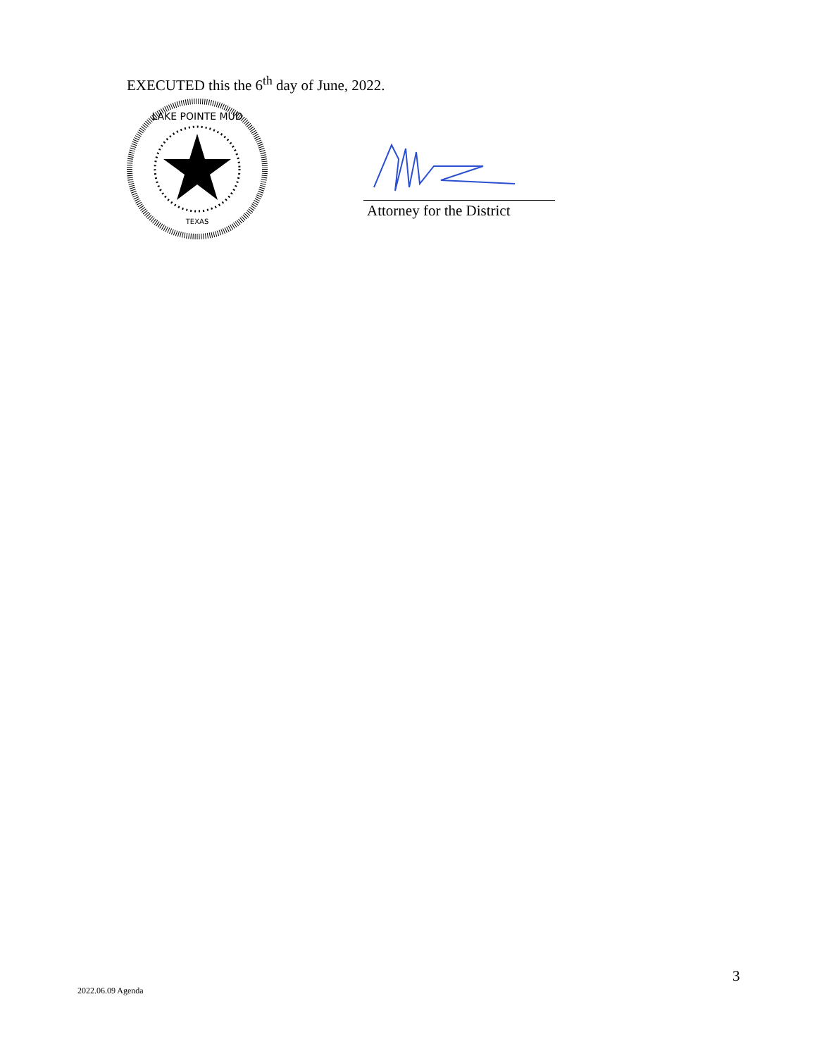EXECUTED this the 6<sup>th</sup> day of June, 2022.
LAKE POINTE MUD
TEXAS
Attorney for the District
3
2022.06.09 Agenda